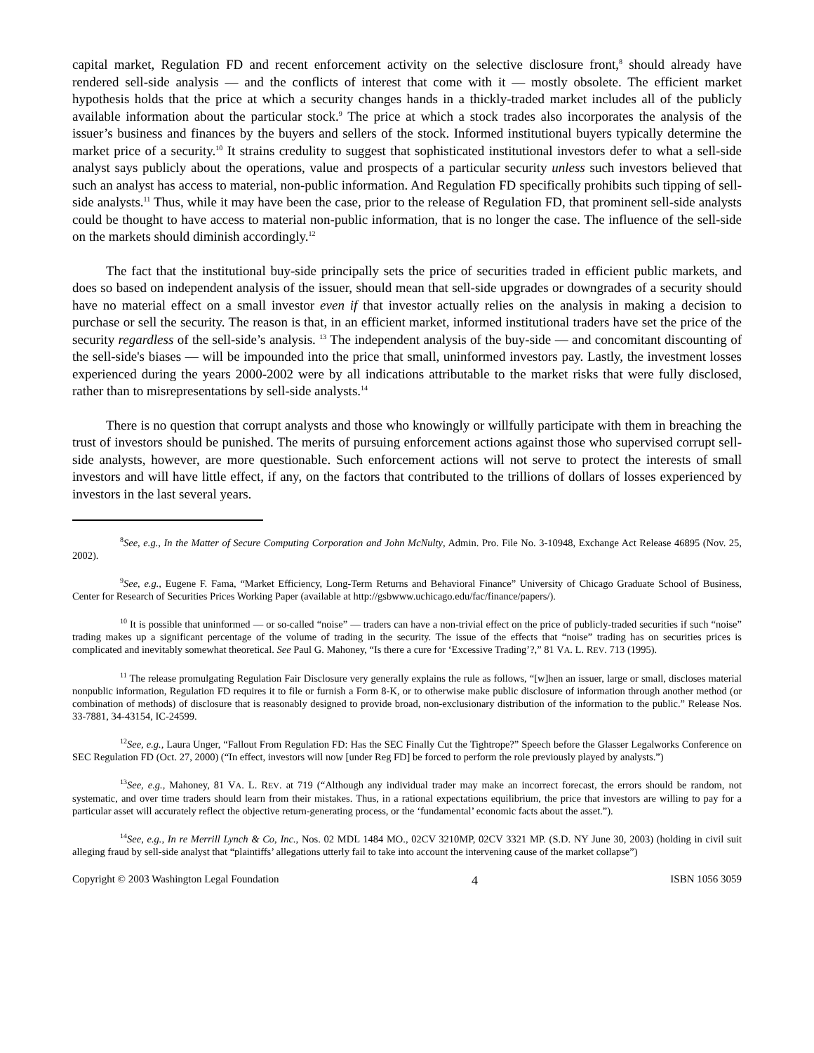capital market, Regulation FD and recent enforcement activity on the selective disclosure front,<sup>8</sup> should already have rendered sell-side analysis — and the conflicts of interest that come with it — mostly obsolete. The efficient market hypothesis holds that the price at which a security changes hands in a thickly-traded market includes all of the publicly available information about the particular stock.<sup>9</sup> The price at which a stock trades also incorporates the analysis of the issuer’s business and finances by the buyers and sellers of the stock. Informed institutional buyers typically determine the market price of a security.<sup>10</sup> It strains credulity to suggest that sophisticated institutional investors defer to what a sell-side analyst says publicly about the operations, value and prospects of a particular security unless such investors believed that such an analyst has access to material, non-public information. And Regulation FD specifically prohibits such tipping of sell-side analysts.<sup>11</sup> Thus, while it may have been the case, prior to the release of Regulation FD, that prominent sell-side analysts could be thought to have access to material non-public information, that is no longer the case. The influence of the sell-side on the markets should diminish accordingly.<sup>12</sup>
The fact that the institutional buy-side principally sets the price of securities traded in efficient public markets, and does so based on independent analysis of the issuer, should mean that sell-side upgrades or downgrades of a security should have no material effect on a small investor even if that investor actually relies on the analysis in making a decision to purchase or sell the security. The reason is that, in an efficient market, informed institutional traders have set the price of the security regardless of the sell-side’s analysis. <sup>13</sup> The independent analysis of the buy-side — and concomitant discounting of the sell-side's biases — will be impounded into the price that small, uninformed investors pay. Lastly, the investment losses experienced during the years 2000-2002 were by all indications attributable to the market risks that were fully disclosed, rather than to misrepresentations by sell-side analysts.<sup>14</sup>
There is no question that corrupt analysts and those who knowingly or willfully participate with them in breaching the trust of investors should be punished. The merits of pursuing enforcement actions against those who supervised corrupt sell-side analysts, however, are more questionable. Such enforcement actions will not serve to protect the interests of small investors and will have little effect, if any, on the factors that contributed to the trillions of dollars of losses experienced by investors in the last several years.
<sup>8</sup> See, e.g., In the Matter of Secure Computing Corporation and John McNulty, Admin. Pro. File No. 3-10948, Exchange Act Release 46895 (Nov. 25, 2002).
<sup>9</sup> See, e.g., Eugene F. Fama, “Market Efficiency, Long-Term Returns and Behavioral Finance” University of Chicago Graduate School of Business, Center for Research of Securities Prices Working Paper (available at http://gsbwww.uchicago.edu/fac/finance/papers/).
<sup>10</sup> It is possible that uninformed — or so-called “noise” — traders can have a non-trivial effect on the price of publicly-traded securities if such “noise” trading makes up a significant percentage of the volume of trading in the security. The issue of the effects that “noise” trading has on securities prices is complicated and inevitably somewhat theoretical. See Paul G. Mahoney, “Is there a cure for ‘Excessive Trading’?,” 81 VA. L. REV. 713 (1995).
<sup>11</sup> The release promulgating Regulation Fair Disclosure very generally explains the rule as follows, “[w]hen an issuer, large or small, discloses material nonpublic information, Regulation FD requires it to file or furnish a Form 8-K, or to otherwise make public disclosure of information through another method (or combination of methods) of disclosure that is reasonably designed to provide broad, non-exclusionary distribution of the information to the public.” Release Nos. 33-7881, 34-43154, IC-24599.
<sup>12</sup> See, e.g., Laura Unger, “Fallout From Regulation FD: Has the SEC Finally Cut the Tightrope?” Speech before the Glasser Legalworks Conference on SEC Regulation FD (Oct. 27, 2000) (“In effect, investors will now [under Reg FD] be forced to perform the role previously played by analysts.”)
<sup>13</sup> See, e.g., Mahoney, 81 VA. L. REV. at 719 (“Although any individual trader may make an incorrect forecast, the errors should be random, not systematic, and over time traders should learn from their mistakes. Thus, in a rational expectations equilibrium, the price that investors are willing to pay for a particular asset will accurately reflect the objective return-generating process, or the ‘fundamental’ economic facts about the asset.”).
<sup>14</sup> See, e.g., In re Merrill Lynch & Co, Inc., Nos. 02 MDL 1484 MO., 02CV 3210MP, 02CV 3321 MP. (S.D. NY June 30, 2003) (holding in civil suit alleging fraud by sell-side analyst that “plaintiffs’ allegations utterly fail to take into account the intervening cause of the market collapse”)
Copyright © 2003 Washington Legal Foundation 4 ISBN 1056 3059